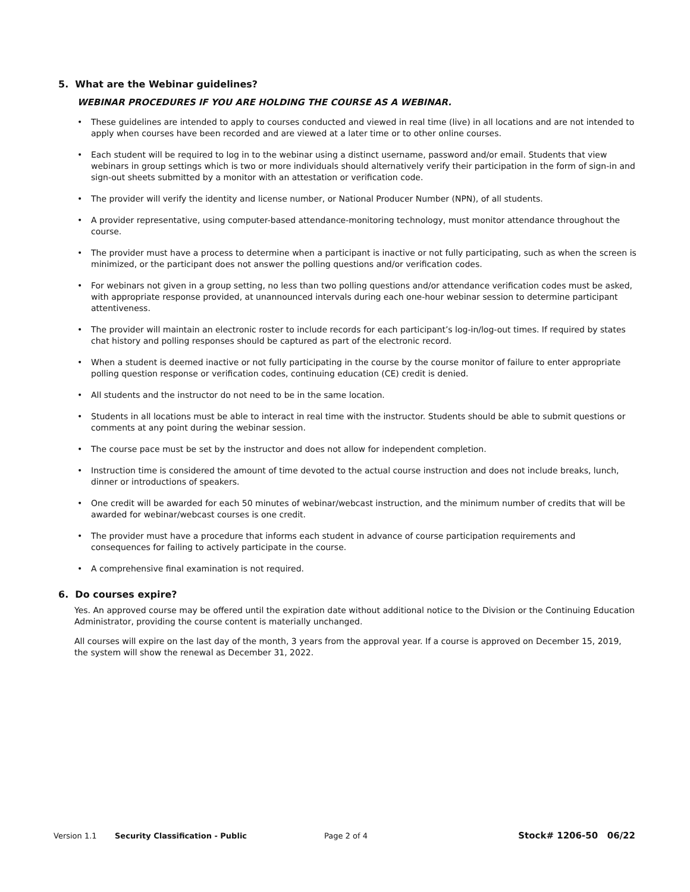5. What are the Webinar guidelines?
WEBINAR PROCEDURES IF YOU ARE HOLDING THE COURSE AS A WEBINAR.
• These guidelines are intended to apply to courses conducted and viewed in real time (live) in all locations and are not intended to apply when courses have been recorded and are viewed at a later time or to other online courses.
• Each student will be required to log in to the webinar using a distinct username, password and/or email. Students that view webinars in group settings which is two or more individuals should alternatively verify their participation in the form of sign-in and sign-out sheets submitted by a monitor with an attestation or verification code.
• The provider will verify the identity and license number, or National Producer Number (NPN), of all students.
• A provider representative, using computer-based attendance-monitoring technology, must monitor attendance throughout the course.
• The provider must have a process to determine when a participant is inactive or not fully participating, such as when the screen is minimized, or the participant does not answer the polling questions and/or verification codes.
• For webinars not given in a group setting, no less than two polling questions and/or attendance verification codes must be asked, with appropriate response provided, at unannounced intervals during each one-hour webinar session to determine participant attentiveness.
• The provider will maintain an electronic roster to include records for each participant’s log-in/log-out times. If required by states chat history and polling responses should be captured as part of the electronic record.
• When a student is deemed inactive or not fully participating in the course by the course monitor of failure to enter appropriate polling question response or verification codes, continuing education (CE) credit is denied.
• All students and the instructor do not need to be in the same location.
• Students in all locations must be able to interact in real time with the instructor. Students should be able to submit questions or comments at any point during the webinar session.
• The course pace must be set by the instructor and does not allow for independent completion.
• Instruction time is considered the amount of time devoted to the actual course instruction and does not include breaks, lunch, dinner or introductions of speakers.
• One credit will be awarded for each 50 minutes of webinar/webcast instruction, and the minimum number of credits that will be awarded for webinar/webcast courses is one credit.
• The provider must have a procedure that informs each student in advance of course participation requirements and consequences for failing to actively participate in the course.
• A comprehensive final examination is not required.
6. Do courses expire?
Yes. An approved course may be offered until the expiration date without additional notice to the Division or the Continuing Education Administrator, providing the course content is materially unchanged.
All courses will expire on the last day of the month, 3 years from the approval year. If a course is approved on December 15, 2019, the system will show the renewal as December 31, 2022.
Version 1.1 Security Classification - Public Page 2 of 4 Stock# 1206-50 06/22